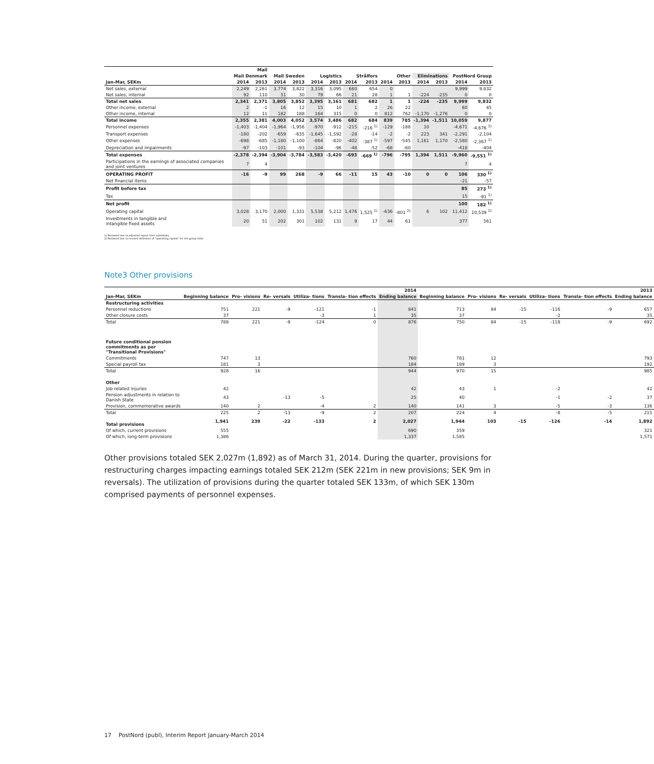| | | Mail | | | | | | | | | | | | |
| --- | --- | --- | --- | --- | --- | --- | --- | --- | --- | --- | --- | --- | --- | --- |
| | Mail Denmark | | Mail Sweden | | Logistics | | Strålfors | | Other | | Eliminations | | PostNord Group | |
| Jan-Mar, SEKm | 2014 | 2013 | 2014 | 2013 | 2014 | 2013 | 2014 | 2013 | 2014 | 2013 | 2014 | 2013 | 2014 | 2013 |
| Net sales, external | 2,249 | 2,261 | 3,774 | 3,822 | 3,316 | 3,095 | 660 | 654 | 0 | | | | 9,999 | 9,832 |
| Net sales, internal | 92 | 110 | 31 | 30 | 79 | 66 | 21 | 28 | 1 | 1 | -224 | -235 | 0 | 0 |
| Total net sales | 2,341 | 2,371 | 3,805 | 3,852 | 3,395 | 3,161 | 681 | 682 | 1 | 1 | -224 | -235 | 9,999 | 9,832 |
| Other income, external | 2 | -1 | 16 | 12 | 15 | 10 | 1 | 2 | 26 | 22 | | | 60 | 45 |
| Other income, internal | 12 | 11 | 182 | 188 | 164 | 315 | 0 | 0 | 812 | 762 | -1,170 | -1,276 | 0 | 0 |
| Total income | 2,355 | 2,381 | 4,003 | 4,052 | 3,574 | 3,486 | 682 | 684 | 839 | 785 | -1,394 | -1,511 | 10,059 | 9,877 |
| Personnel expenses | -1,403 | -1,404 | -1,964 | -1,956 | -970 | -912 | -215 | -216 <sup>1)</sup> | -129 | -188 | 10 | | -4,671 | -4,676 <sup>1)</sup> |
| Transport expenses | -180 | -202 | -659 | -635 | -1,645 | -1,592 | -28 | -14 | -2 | -2 | 223 | 341 | -2,291 | -2,104 |
| Other expenses | -698 | -685 | -1,180 | -1,100 | -864 | -820 | -402 | -387 <sup>1)</sup> | -597 | -545 | 1,161 | 1,170 | -2,580 | -2,367 <sup>1)</sup> |
| Depreciation and impairments | -97 | -103 | -101 | -93 | -104 | -96 | -48 | -52 | -68 | -60 | | | -418 | -404 |
| Total expenses | -2,378 | -2,394 | -3,904 | -3,784 | -3,583 | -3,420 | -693 | -669 <sup>1)</sup> | -796 | -795 | 1,394 | 1,511 | -9,960 | -9,551 <sup>1)</sup> |
| Participations in the earnings of associated companies and joint ventures | 7 | 4 | | | | | | | | | | | 7 | 4 |
| OPERATING PROFIT | -16 | -9 | 99 | 268 | -9 | 66 | -11 | 15 | 43 | -10 | 0 | 0 | 106 | 330 <sup>1)</sup> |
| Net financial items | | | | | | | | | | | | | -21 | -57 |
| Profit before tax | | | | | | | | | | | | | 85 | 273 <sup>1)</sup> |
| Tax | | | | | | | | | | | | | 15 | -91 <sup>1)</sup> |
| Net profit | | | | | | | | | | | | | 100 | 182 <sup>1)</sup> |
| Operating capital | 3,028 | 3,170 | 2,000 | 1,331 | 5,538 | 5,212 | 1,476 | 1,525 <sup>1)</sup> | -636 | -801 <sup>2)</sup> | 6 | 102 | 11,412 | 10,539 <sup>2)</sup> |
| Investments in tangible and intangible fixed assets | 20 | 51 | 202 | 301 | 102 | 131 | 9 | 17 | 44 | 61 | | | 377 | 561 |
1) Restated due to adjusted report from subsidiary.
2) Restated due to revised definition of "operating capital" for the group total.
Note3 Other provisions
| | 2014 | | | | | | 2013 | | | | | |
| --- | --- | --- | --- | --- | --- | --- | --- | --- | --- | --- | --- | --- |
| Jan-Mar, SEKm | Beginning balance | Pro- visions | Re- versals | Utiliza- tions | Transla- tion effects | Ending balance | Beginning balance | Pro- visions | Re- versals | Utiliza- tions | Transla- tion effects | Ending balance |
| Restructuring activities | | | | | | | | | | | | |
| Personnel reductions | 751 | 221 | -9 | -121 | -1 | 841 | 713 | 84 | -15 | -116 | -9 | 657 |
| Other closure costs | 37 | | | -3 | 1 | 35 | 37 | | | -2 | | 35 |
| Total | 788 | 221 | -9 | -124 | 0 | 876 | 750 | 84 | -15 | -118 | -9 | 692 |
| Future conditional pension commitments as per "Transitional Provisions" | | | | | | | | | | | | |
| Commitments | 747 | 13 | | | | 760 | 781 | 12 | | | | 793 |
| Special payroll tax | 181 | 3 | | | | 184 | 189 | 3 | | | | 192 |
| Total | 928 | 16 | | | | 944 | 970 | 15 | | | | 985 |
| Other | | | | | | | | | | | | |
| Job-related injuries | 42 | | | | | 42 | 43 | 1 | | -2 | | 42 |
| Pension adjustments in relation to Danish State | 43 | | -13 | -5 | | 25 | 40 | | | -1 | -2 | 37 |
| Provision, commemorative awards | 140 | 2 | | -4 | 2 | 140 | 141 | 3 | | -5 | -3 | 136 |
| Total | 225 | 2 | -13 | -9 | 2 | 207 | 224 | 4 | | -8 | -5 | 215 |
| Total provisions | 1,941 | 239 | -22 | -133 | 2 | 2,027 | 1,944 | 103 | -15 | -126 | -14 | 1,892 |
| Of which, current provisions | 555 | | | | | 690 | 359 | | | | | 321 |
| Of which, long-term provisions | 1,386 | | | | | 1,337 | 1,585 | | | | | 1,571 |
Other provisions totaled SEK 2,027m (1,892) as of March 31, 2014. During the quarter, provisions for restructuring charges impacting earnings totaled SEK 212m (SEK 221m in new provisions; SEK 9m in reversals). The utilization of provisions during the quarter totaled SEK 133m, of which SEK 130m comprised payments of personnel expenses.
17 PostNord (publ), Interim Report January-March 2014